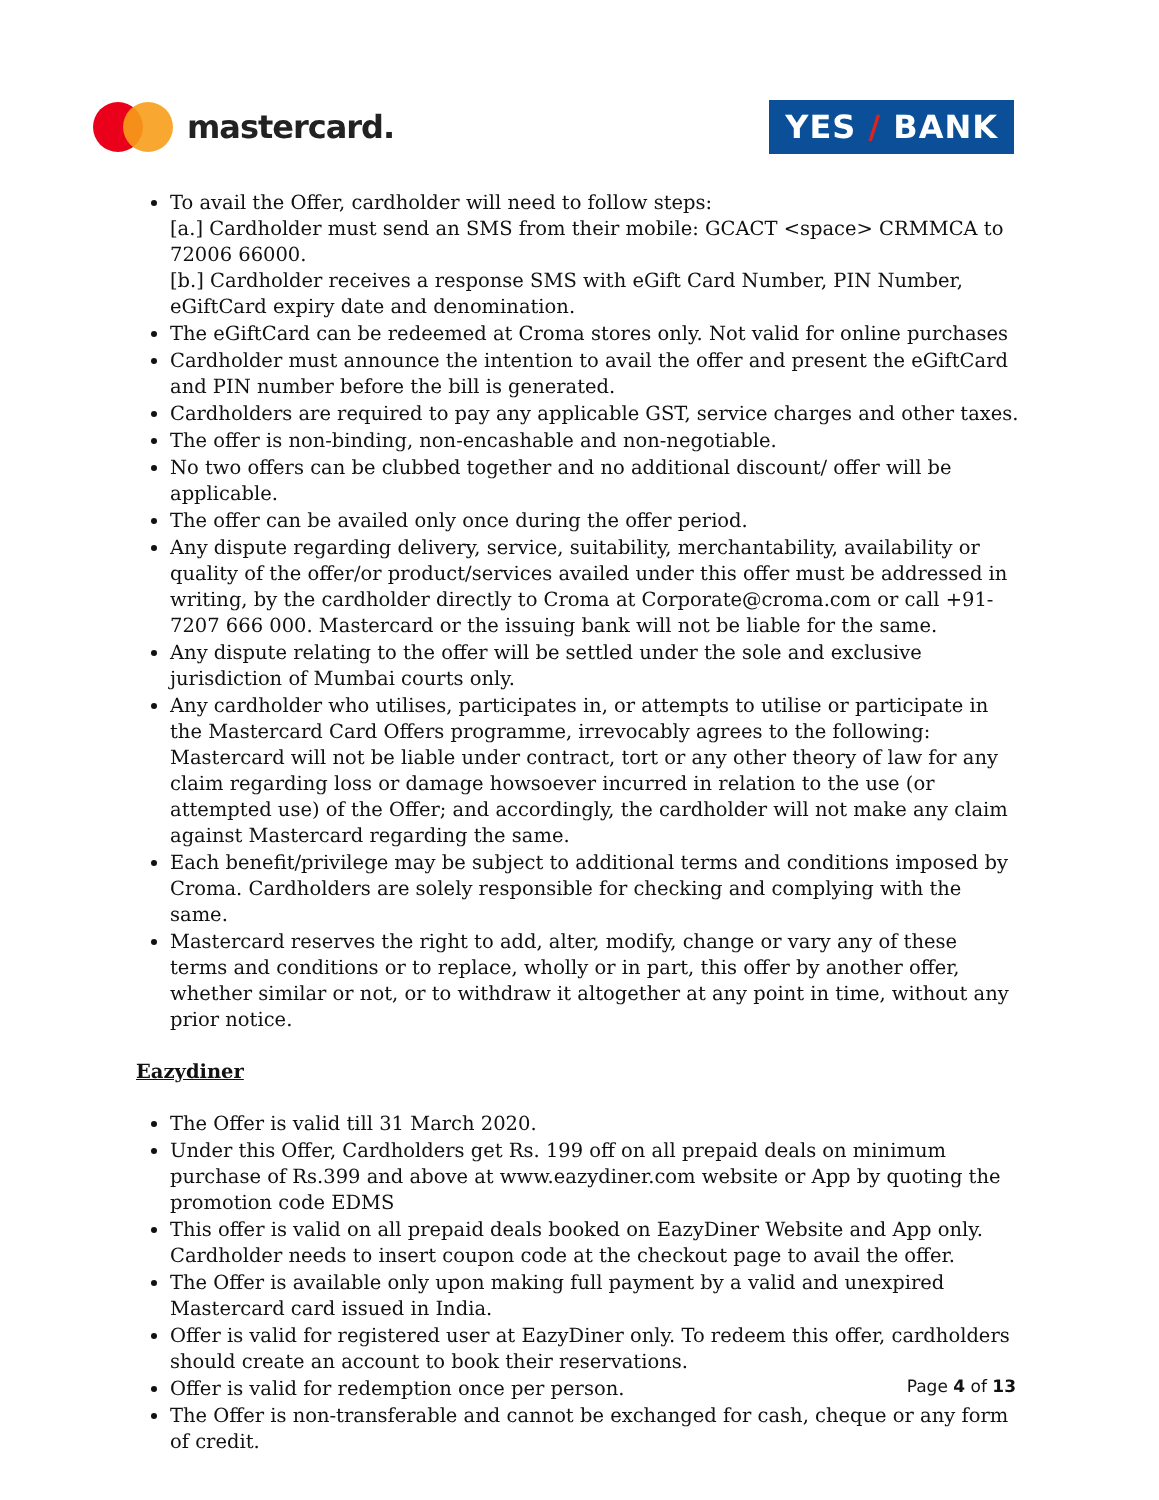mastercard.
YES / BANK
To avail the Offer, cardholder will need to follow steps:
[a.] Cardholder must send an SMS from their mobile: GCACT <space> CRMMCA to 72006 66000.
[b.] Cardholder receives a response SMS with eGift Card Number, PIN Number, eGiftCard expiry date and denomination.
The eGiftCard can be redeemed at Croma stores only. Not valid for online purchases
Cardholder must announce the intention to avail the offer and present the eGiftCard and PIN number before the bill is generated.
Cardholders are required to pay any applicable GST, service charges and other taxes.
The offer is non-binding, non-encashable and non-negotiable.
No two offers can be clubbed together and no additional discount/ offer will be applicable.
The offer can be availed only once during the offer period.
Any dispute regarding delivery, service, suitability, merchantability, availability or quality of the offer/or product/services availed under this offer must be addressed in writing, by the cardholder directly to Croma at Corporate@croma.com or call +91-7207 666 000. Mastercard or the issuing bank will not be liable for the same.
Any dispute relating to the offer will be settled under the sole and exclusive jurisdiction of Mumbai courts only.
Any cardholder who utilises, participates in, or attempts to utilise or participate in the Mastercard Card Offers programme, irrevocably agrees to the following: Mastercard will not be liable under contract, tort or any other theory of law for any claim regarding loss or damage howsoever incurred in relation to the use (or attempted use) of the Offer; and accordingly, the cardholder will not make any claim against Mastercard regarding the same.
Each benefit/privilege may be subject to additional terms and conditions imposed by Croma. Cardholders are solely responsible for checking and complying with the same.
Mastercard reserves the right to add, alter, modify, change or vary any of these terms and conditions or to replace, wholly or in part, this offer by another offer, whether similar or not, or to withdraw it altogether at any point in time, without any prior notice.
Eazydiner
The Offer is valid till 31 March 2020.
Under this Offer, Cardholders get Rs. 199 off on all prepaid deals on minimum purchase of Rs.399 and above at www.eazydiner.com website or App by quoting the promotion code EDMS
This offer is valid on all prepaid deals booked on EazyDiner Website and App only. Cardholder needs to insert coupon code at the checkout page to avail the offer.
The Offer is available only upon making full payment by a valid and unexpired Mastercard card issued in India.
Offer is valid for registered user at EazyDiner only. To redeem this offer, cardholders should create an account to book their reservations.
Offer is valid for redemption once per person.
The Offer is non-transferable and cannot be exchanged for cash, cheque or any form of credit.
Page 4 of 13